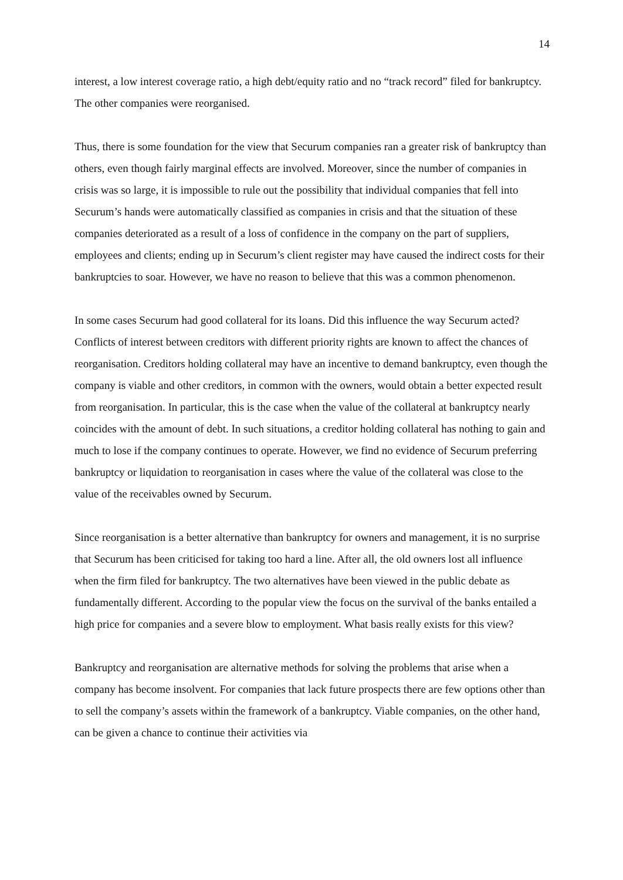14
interest, a low interest coverage ratio, a high debt/equity ratio and no “track record” filed for bankruptcy. The other companies were reorganised.
Thus, there is some foundation for the view that Securum companies ran a greater risk of bankruptcy than others, even though fairly marginal effects are involved. Moreover, since the number of companies in crisis was so large, it is impossible to rule out the possibility that individual companies that fell into Securum’s hands were automatically classified as companies in crisis and that the situation of these companies deteriorated as a result of a loss of confidence in the company on the part of suppliers, employees and clients; ending up in Securum’s client register may have caused the indirect costs for their bankruptcies to soar. However, we have no reason to believe that this was a common phenomenon.
In some cases Securum had good collateral for its loans. Did this influence the way Securum acted? Conflicts of interest between creditors with different priority rights are known to affect the chances of reorganisation. Creditors holding collateral may have an incentive to demand bankruptcy, even though the company is viable and other creditors, in common with the owners, would obtain a better expected result from reorganisation. In particular, this is the case when the value of the collateral at bankruptcy nearly coincides with the amount of debt. In such situations, a creditor holding collateral has nothing to gain and much to lose if the company continues to operate. However, we find no evidence of Securum preferring bankruptcy or liquidation to reorganisation in cases where the value of the collateral was close to the value of the receivables owned by Securum.
Since reorganisation is a better alternative than bankruptcy for owners and management, it is no surprise that Securum has been criticised for taking too hard a line. After all, the old owners lost all influence when the firm filed for bankruptcy. The two alternatives have been viewed in the public debate as fundamentally different. According to the popular view the focus on the survival of the banks entailed a high price for companies and a severe blow to employment. What basis really exists for this view?
Bankruptcy and reorganisation are alternative methods for solving the problems that arise when a company has become insolvent. For companies that lack future prospects there are few options other than to sell the company’s assets within the framework of a bankruptcy. Viable companies, on the other hand, can be given a chance to continue their activities via